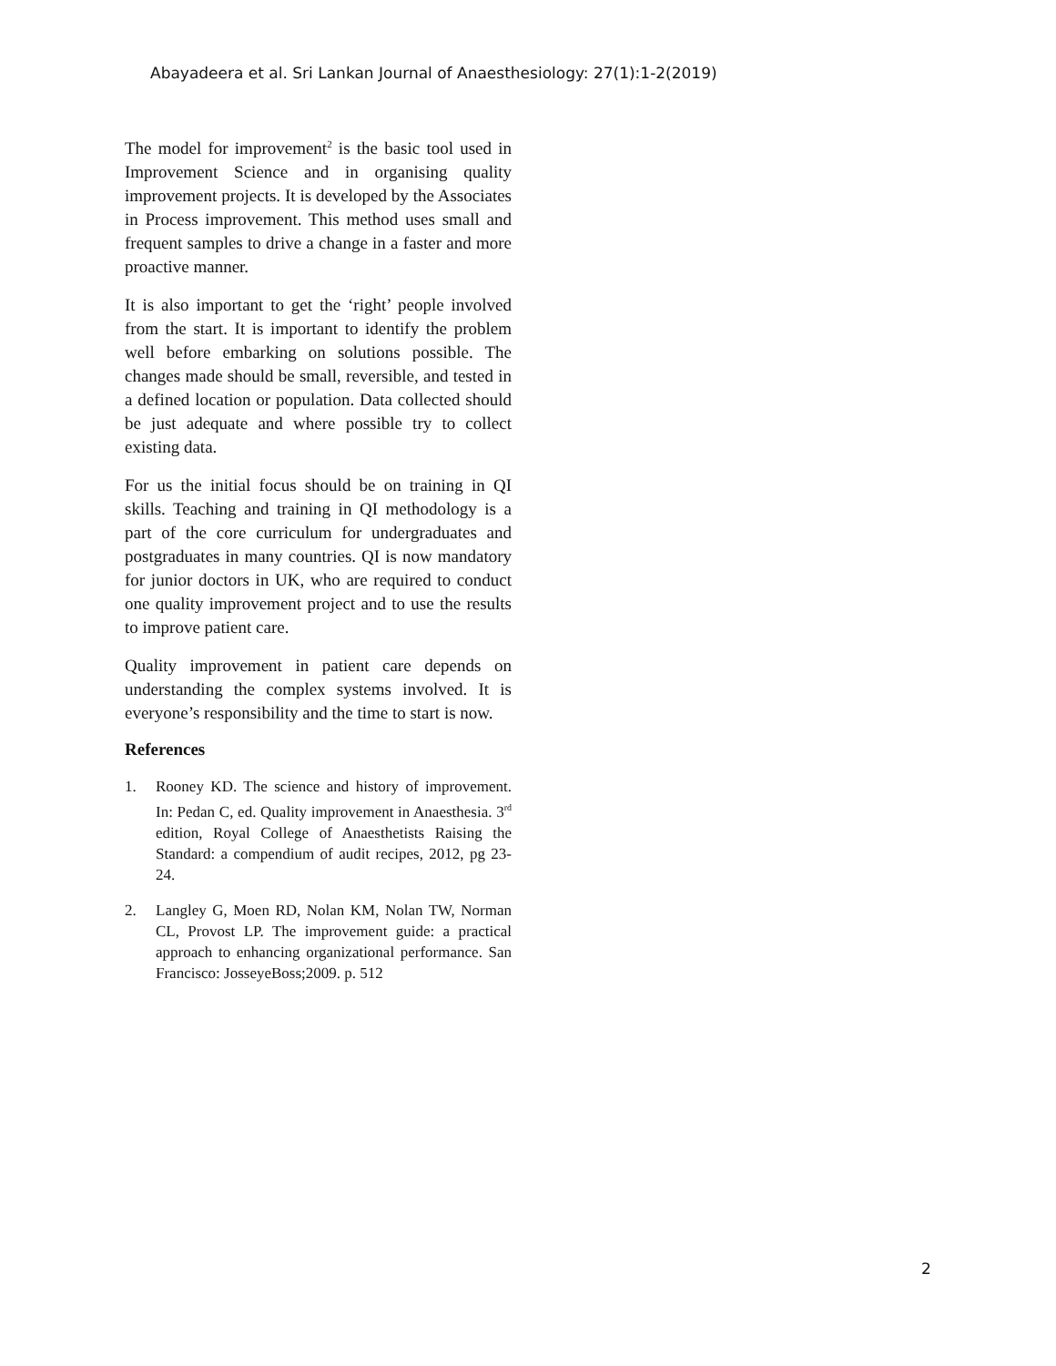Abayadeera et al. Sri Lankan Journal of Anaesthesiology: 27(1):1-2(2019)
The model for improvement<sup>2</sup> is the basic tool used in Improvement Science and in organising quality improvement projects. It is developed by the Associates in Process improvement. This method uses small and frequent samples to drive a change in a faster and more proactive manner.
It is also important to get the ‘right’ people involved from the start. It is important to identify the problem well before embarking on solutions possible. The changes made should be small, reversible, and tested in a defined location or population. Data collected should be just adequate and where possible try to collect existing data.
For us the initial focus should be on training in QI skills. Teaching and training in QI methodology is a part of the core curriculum for undergraduates and postgraduates in many countries. QI is now mandatory for junior doctors in UK, who are required to conduct one quality improvement project and to use the results to improve patient care.
Quality improvement in patient care depends on understanding the complex systems involved. It is everyone’s responsibility and the time to start is now.
References
1. Rooney KD. The science and history of improvement. In: Pedan C, ed. Quality improvement in Anaesthesia. 3<sup>rd</sup> edition, Royal College of Anaesthetists Raising the Standard: a compendium of audit recipes, 2012, pg 23-24.
2. Langley G, Moen RD, Nolan KM, Nolan TW, Norman CL, Provost LP. The improvement guide: a practical approach to enhancing organizational performance. San Francisco: JosseyeBoss;2009. p. 512
2